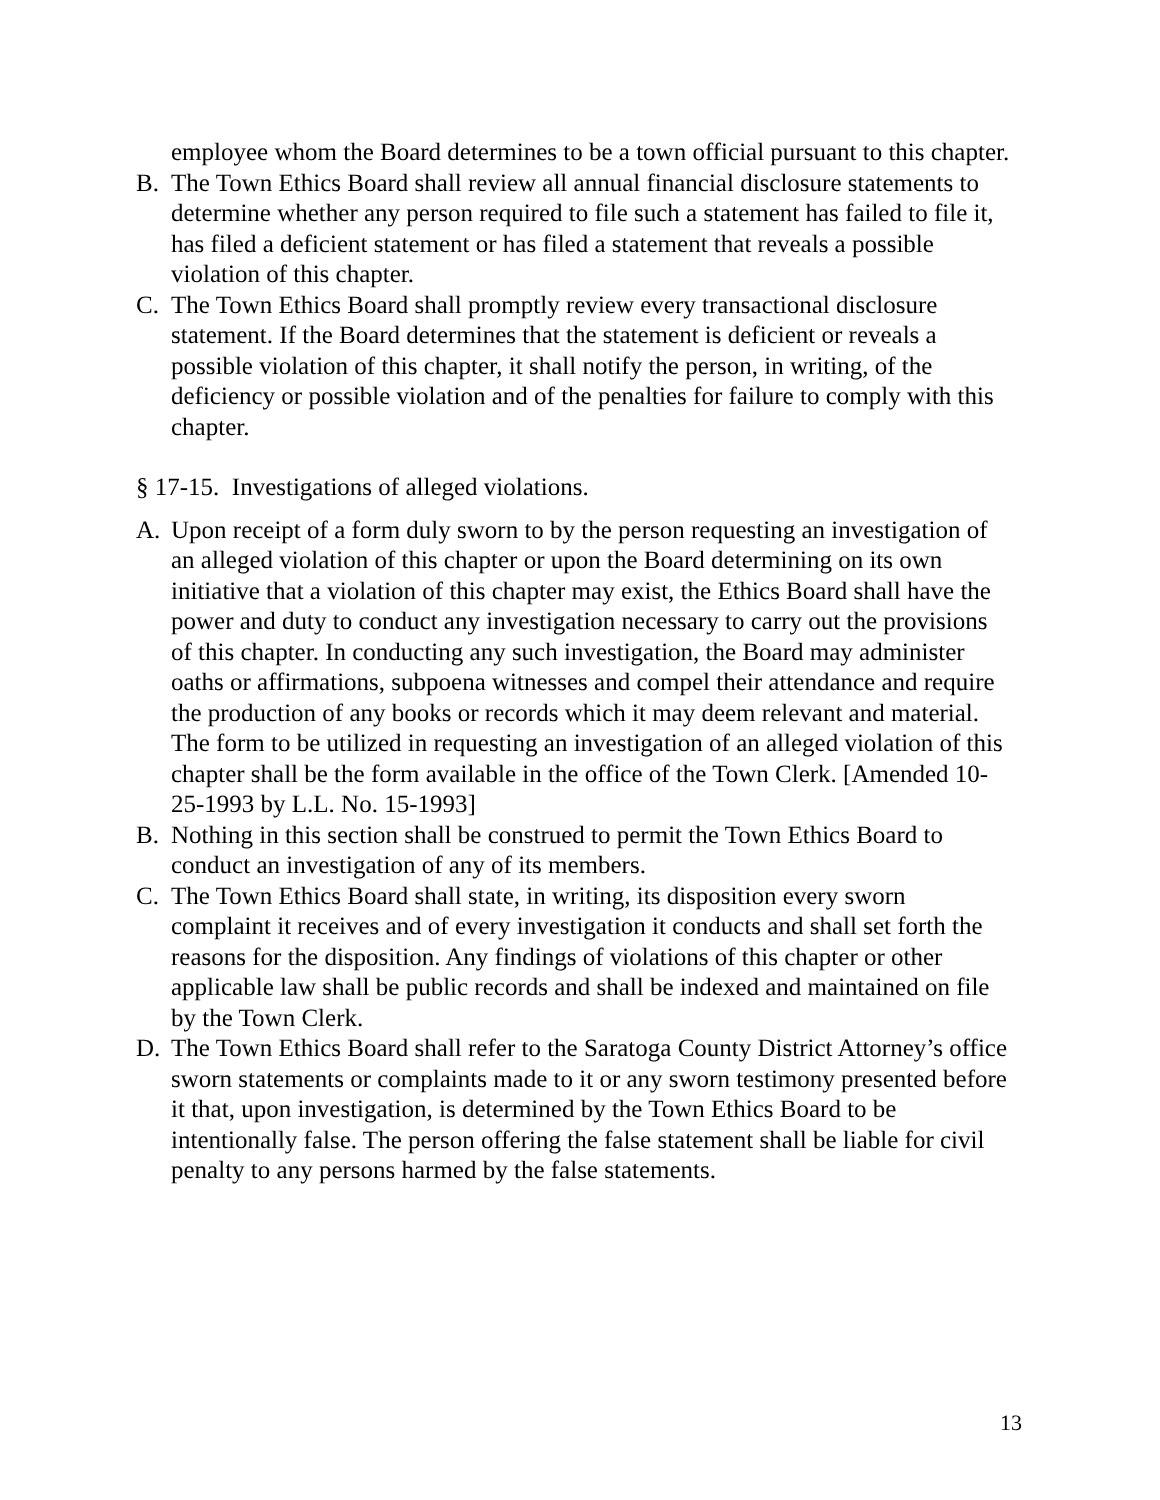employee whom the Board determines to be a town official pursuant to this chapter.
B. The Town Ethics Board shall review all annual financial disclosure statements to determine whether any person required to file such a statement has failed to file it, has filed a deficient statement or has filed a statement that reveals a possible violation of this chapter.
C. The Town Ethics Board shall promptly review every transactional disclosure statement. If the Board determines that the statement is deficient or reveals a possible violation of this chapter, it shall notify the person, in writing, of the deficiency or possible violation and of the penalties for failure to comply with this chapter.
§ 17-15. Investigations of alleged violations.
A. Upon receipt of a form duly sworn to by the person requesting an investigation of an alleged violation of this chapter or upon the Board determining on its own initiative that a violation of this chapter may exist, the Ethics Board shall have the power and duty to conduct any investigation necessary to carry out the provisions of this chapter. In conducting any such investigation, the Board may administer oaths or affirmations, subpoena witnesses and compel their attendance and require the production of any books or records which it may deem relevant and material. The form to be utilized in requesting an investigation of an alleged violation of this chapter shall be the form available in the office of the Town Clerk. [Amended 10-25-1993 by L.L. No. 15-1993]
B. Nothing in this section shall be construed to permit the Town Ethics Board to conduct an investigation of any of its members.
C. The Town Ethics Board shall state, in writing, its disposition every sworn complaint it receives and of every investigation it conducts and shall set forth the reasons for the disposition. Any findings of violations of this chapter or other applicable law shall be public records and shall be indexed and maintained on file by the Town Clerk.
D. The Town Ethics Board shall refer to the Saratoga County District Attorney’s office sworn statements or complaints made to it or any sworn testimony presented before it that, upon investigation, is determined by the Town Ethics Board to be intentionally false. The person offering the false statement shall be liable for civil penalty to any persons harmed by the false statements.
13